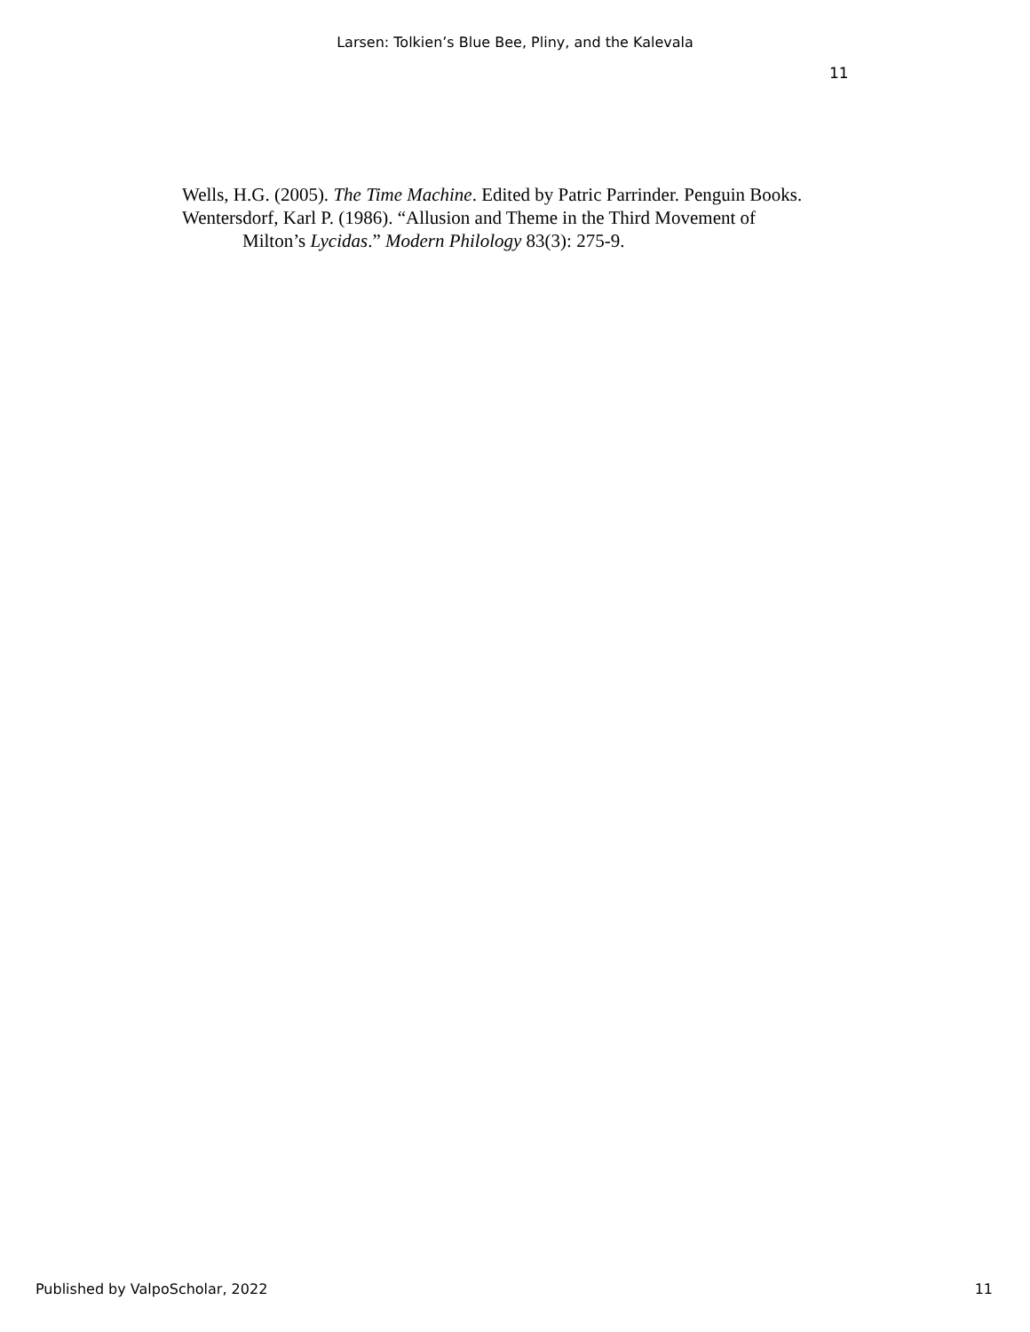Larsen: Tolkien’s Blue Bee, Pliny, and the Kalevala
11
Wells, H.G. (2005). The Time Machine. Edited by Patric Parrinder. Penguin Books.
Wentersdorf, Karl P. (1986). “Allusion and Theme in the Third Movement of Milton’s Lycidas.” Modern Philology 83(3): 275-9.
Published by ValpoScholar, 2022 11